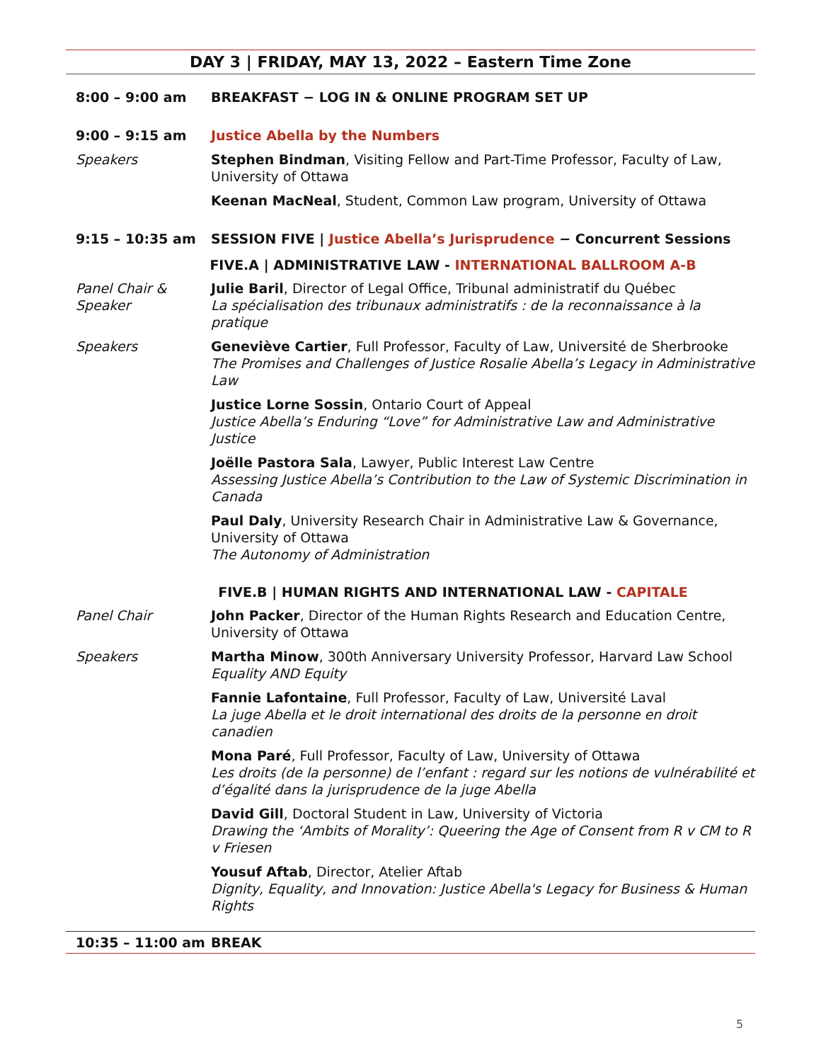DAY 3 | FRIDAY, MAY 13, 2022 – Eastern Time Zone
8:00 – 9:00 am BREAKFAST − LOG IN & ONLINE PROGRAM SET UP
9:00 – 9:15 am Justice Abella by the Numbers
Speakers Stephen Bindman, Visiting Fellow and Part-Time Professor, Faculty of Law, University of Ottawa
Keenan MacNeal, Student, Common Law program, University of Ottawa
9:15 – 10:35 am SESSION FIVE | Justice Abella’s Jurisprudence − Concurrent Sessions
FIVE.A | ADMINISTRATIVE LAW - INTERNATIONAL BALLROOM A-B
Panel Chair & Speaker
Julie Baril, Director of Legal Office, Tribunal administratif du Québec
La spécialisation des tribunaux administratifs : de la reconnaissance à la pratique
Speakers Geneviève Cartier, Full Professor, Faculty of Law, Université de Sherbrooke
The Promises and Challenges of Justice Rosalie Abella’s Legacy in Administrative Law
Justice Lorne Sossin, Ontario Court of Appeal
Justice Abella’s Enduring “Love” for Administrative Law and Administrative Justice
Joëlle Pastora Sala, Lawyer, Public Interest Law Centre
Assessing Justice Abella’s Contribution to the Law of Systemic Discrimination in Canada
Paul Daly, University Research Chair in Administrative Law & Governance, University of Ottawa
The Autonomy of Administration
FIVE.B | HUMAN RIGHTS AND INTERNATIONAL LAW - CAPITALE
Panel Chair John Packer, Director of the Human Rights Research and Education Centre, University of Ottawa
Speakers Martha Minow, 300th Anniversary University Professor, Harvard Law School
Equality AND Equity
Fannie Lafontaine, Full Professor, Faculty of Law, Université Laval
La juge Abella et le droit international des droits de la personne en droit canadien
Mona Paré, Full Professor, Faculty of Law, University of Ottawa
Les droits (de la personne) de l’enfant : regard sur les notions de vulnérabilité et d’égalité dans la jurisprudence de la juge Abella
David Gill, Doctoral Student in Law, University of Victoria
Drawing the ‘Ambits of Morality’: Queering the Age of Consent from R v CM to R v Friesen
Yousuf Aftab, Director, Atelier Aftab
Dignity, Equality, and Innovation: Justice Abella's Legacy for Business & Human Rights
10:35 – 11:00 am BREAK
5